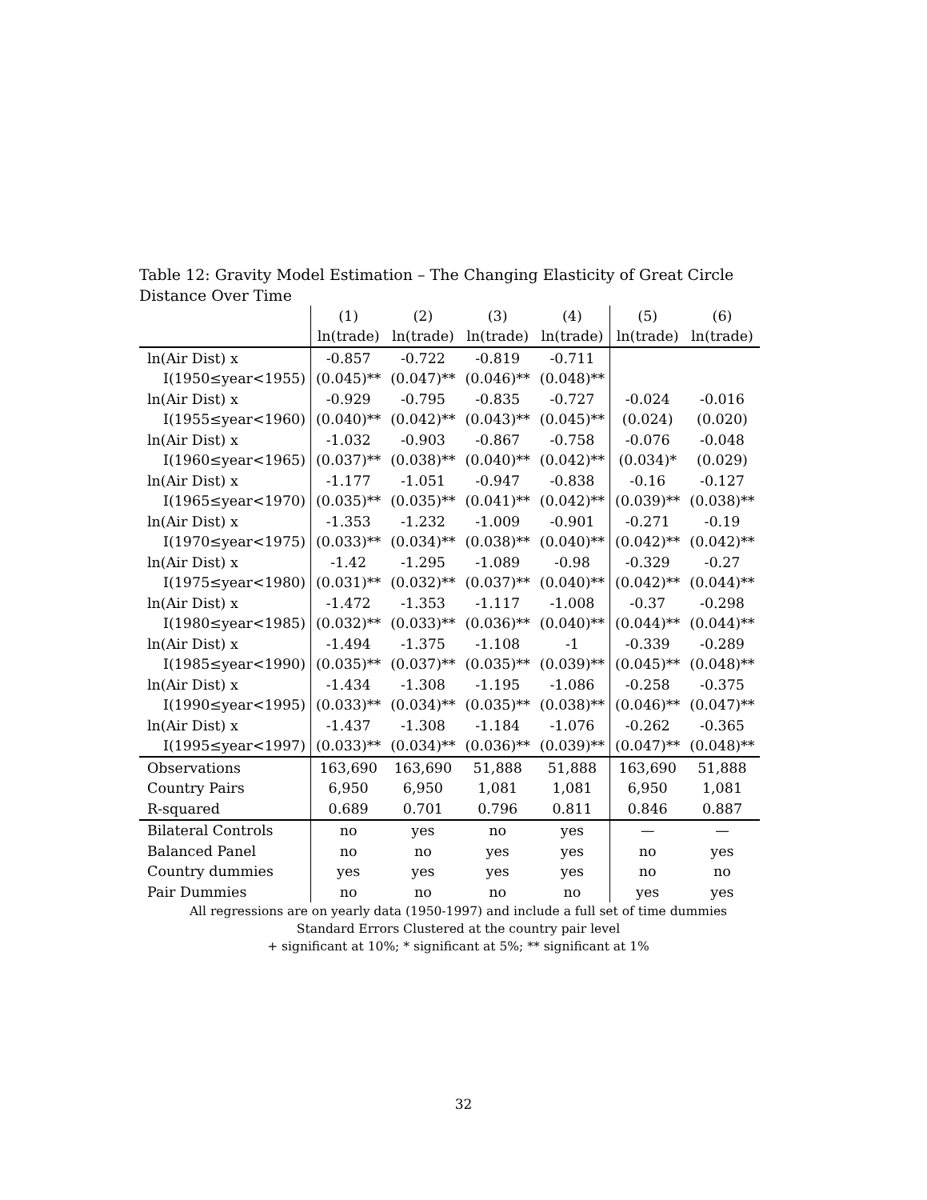Table 12: Gravity Model Estimation – The Changing Elasticity of Great Circle Distance Over Time
| | (1) | (2) | (3) | (4) | (5) | (6) |
| | ln(trade) | ln(trade) | ln(trade) | ln(trade) | ln(trade) | ln(trade) |
| ln(Air Dist) x | -0.857 | -0.722 | -0.819 | -0.711 | | |
| I(1950≤year<1955) | (0.045)** | (0.047)** | (0.046)** | (0.048)** | | |
| ln(Air Dist) x | -0.929 | -0.795 | -0.835 | -0.727 | -0.024 | -0.016 |
| I(1955≤year<1960) | (0.040)** | (0.042)** | (0.043)** | (0.045)** | (0.024) | (0.020) |
| ln(Air Dist) x | -1.032 | -0.903 | -0.867 | -0.758 | -0.076 | -0.048 |
| I(1960≤year<1965) | (0.037)** | (0.038)** | (0.040)** | (0.042)** | (0.034)* | (0.029) |
| ln(Air Dist) x | -1.177 | -1.051 | -0.947 | -0.838 | -0.16 | -0.127 |
| I(1965≤year<1970) | (0.035)** | (0.035)** | (0.041)** | (0.042)** | (0.039)** | (0.038)** |
| ln(Air Dist) x | -1.353 | -1.232 | -1.009 | -0.901 | -0.271 | -0.19 |
| I(1970≤year<1975) | (0.033)** | (0.034)** | (0.038)** | (0.040)** | (0.042)** | (0.042)** |
| ln(Air Dist) x | -1.42 | -1.295 | -1.089 | -0.98 | -0.329 | -0.27 |
| I(1975≤year<1980) | (0.031)** | (0.032)** | (0.037)** | (0.040)** | (0.042)** | (0.044)** |
| ln(Air Dist) x | -1.472 | -1.353 | -1.117 | -1.008 | -0.37 | -0.298 |
| I(1980≤year<1985) | (0.032)** | (0.033)** | (0.036)** | (0.040)** | (0.044)** | (0.044)** |
| ln(Air Dist) x | -1.494 | -1.375 | -1.108 | -1 | -0.339 | -0.289 |
| I(1985≤year<1990) | (0.035)** | (0.037)** | (0.035)** | (0.039)** | (0.045)** | (0.048)** |
| ln(Air Dist) x | -1.434 | -1.308 | -1.195 | -1.086 | -0.258 | -0.375 |
| I(1990≤year<1995) | (0.033)** | (0.034)** | (0.035)** | (0.038)** | (0.046)** | (0.047)** |
| ln(Air Dist) x | -1.437 | -1.308 | -1.184 | -1.076 | -0.262 | -0.365 |
| I(1995≤year<1997) | (0.033)** | (0.034)** | (0.036)** | (0.039)** | (0.047)** | (0.048)** |
| Observations | 163,690 | 163,690 | 51,888 | 51,888 | 163,690 | 51,888 |
| Country Pairs | 6,950 | 6,950 | 1,081 | 1,081 | 6,950 | 1,081 |
| R-squared | 0.689 | 0.701 | 0.796 | 0.811 | 0.846 | 0.887 |
| Bilateral Controls | no | yes | no | yes | — | — |
| Balanced Panel | no | no | yes | yes | no | yes |
| Country dummies | yes | yes | yes | yes | no | no |
| Pair Dummies | no | no | no | no | yes | yes |
All regressions are on yearly data (1950-1997) and include a full set of time dummies
Standard Errors Clustered at the country pair level
+ significant at 10%; * significant at 5%; ** significant at 1%
32